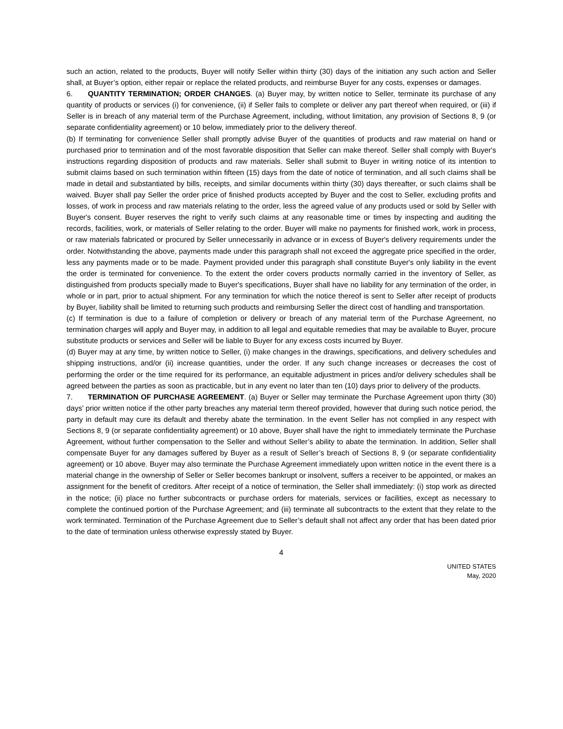such an action, related to the products, Buyer will notify Seller within thirty (30) days of the initiation any such action and Seller shall, at Buyer’s option, either repair or replace the related products, and reimburse Buyer for any costs, expenses or damages.
6. QUANTITY TERMINATION; ORDER CHANGES. (a) Buyer may, by written notice to Seller, terminate its purchase of any quantity of products or services (i) for convenience, (ii) if Seller fails to complete or deliver any part thereof when required, or (iii) if Seller is in breach of any material term of the Purchase Agreement, including, without limitation, any provision of Sections 8, 9 (or separate confidentiality agreement) or 10 below, immediately prior to the delivery thereof.
(b) If terminating for convenience Seller shall promptly advise Buyer of the quantities of products and raw material on hand or purchased prior to termination and of the most favorable disposition that Seller can make thereof. Seller shall comply with Buyer's instructions regarding disposition of products and raw materials. Seller shall submit to Buyer in writing notice of its intention to submit claims based on such termination within fifteen (15) days from the date of notice of termination, and all such claims shall be made in detail and substantiated by bills, receipts, and similar documents within thirty (30) days thereafter, or such claims shall be waived. Buyer shall pay Seller the order price of finished products accepted by Buyer and the cost to Seller, excluding profits and losses, of work in process and raw materials relating to the order, less the agreed value of any products used or sold by Seller with Buyer's consent. Buyer reserves the right to verify such claims at any reasonable time or times by inspecting and auditing the records, facilities, work, or materials of Seller relating to the order. Buyer will make no payments for finished work, work in process, or raw materials fabricated or procured by Seller unnecessarily in advance or in excess of Buyer's delivery requirements under the order. Notwithstanding the above, payments made under this paragraph shall not exceed the aggregate price specified in the order, less any payments made or to be made. Payment provided under this paragraph shall constitute Buyer's only liability in the event the order is terminated for convenience. To the extent the order covers products normally carried in the inventory of Seller, as distinguished from products specially made to Buyer's specifications, Buyer shall have no liability for any termination of the order, in whole or in part, prior to actual shipment. For any termination for which the notice thereof is sent to Seller after receipt of products by Buyer, liability shall be limited to returning such products and reimbursing Seller the direct cost of handling and transportation.
(c) If termination is due to a failure of completion or delivery or breach of any material term of the Purchase Agreement, no termination charges will apply and Buyer may, in addition to all legal and equitable remedies that may be available to Buyer, procure substitute products or services and Seller will be liable to Buyer for any excess costs incurred by Buyer.
(d) Buyer may at any time, by written notice to Seller, (i) make changes in the drawings, specifications, and delivery schedules and shipping instructions, and/or (ii) increase quantities, under the order. If any such change increases or decreases the cost of performing the order or the time required for its performance, an equitable adjustment in prices and/or delivery schedules shall be agreed between the parties as soon as practicable, but in any event no later than ten (10) days prior to delivery of the products.
7. TERMINATION OF PURCHASE AGREEMENT. (a) Buyer or Seller may terminate the Purchase Agreement upon thirty (30) days’ prior written notice if the other party breaches any material term thereof provided, however that during such notice period, the party in default may cure its default and thereby abate the termination. In the event Seller has not complied in any respect with Sections 8, 9 (or separate confidentiality agreement) or 10 above, Buyer shall have the right to immediately terminate the Purchase Agreement, without further compensation to the Seller and without Seller’s ability to abate the termination. In addition, Seller shall compensate Buyer for any damages suffered by Buyer as a result of Seller’s breach of Sections 8, 9 (or separate confidentiality agreement) or 10 above. Buyer may also terminate the Purchase Agreement immediately upon written notice in the event there is a material change in the ownership of Seller or Seller becomes bankrupt or insolvent, suffers a receiver to be appointed, or makes an assignment for the benefit of creditors. After receipt of a notice of termination, the Seller shall immediately: (i) stop work as directed in the notice; (ii) place no further subcontracts or purchase orders for materials, services or facilities, except as necessary to complete the continued portion of the Purchase Agreement; and (iii) terminate all subcontracts to the extent that they relate to the work terminated. Termination of the Purchase Agreement due to Seller’s default shall not affect any order that has been dated prior to the date of termination unless otherwise expressly stated by Buyer.
4
UNITED STATES
May, 2020